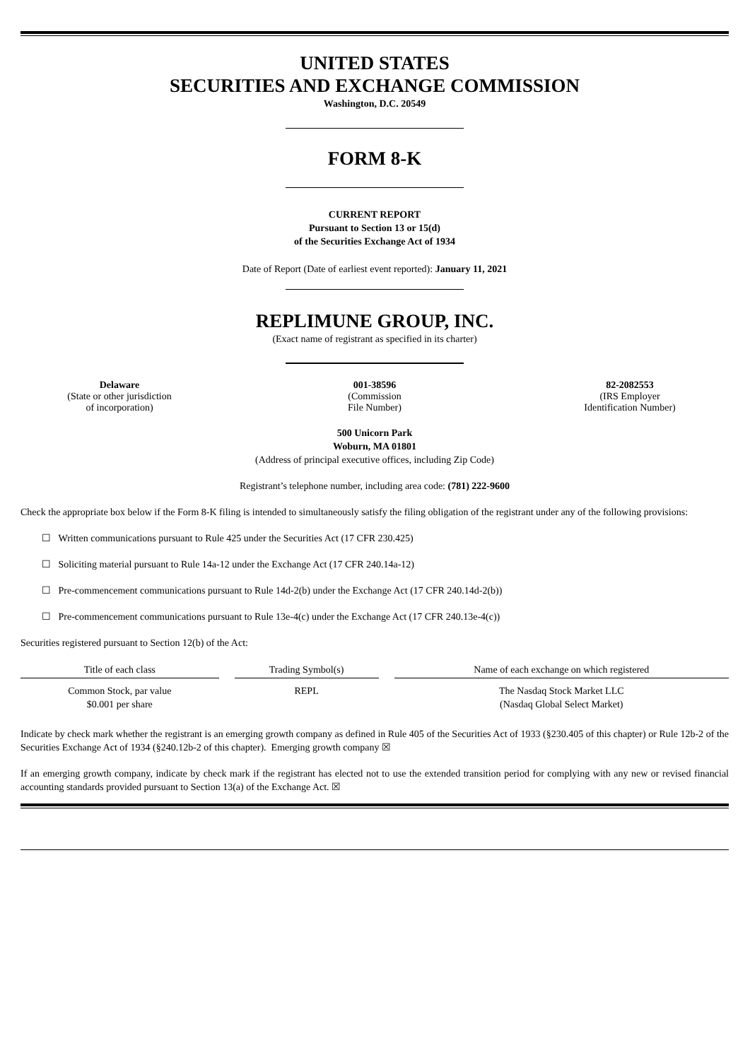UNITED STATES
SECURITIES AND EXCHANGE COMMISSION
Washington, D.C. 20549
FORM 8-K
CURRENT REPORT
Pursuant to Section 13 or 15(d)
of the Securities Exchange Act of 1934
Date of Report (Date of earliest event reported): January 11, 2021
REPLIMUNE GROUP, INC.
(Exact name of registrant as specified in its charter)
Delaware
(State or other jurisdiction
of incorporation)
001-38596
(Commission
File Number)
82-2082553
(IRS Employer
Identification Number)
500 Unicorn Park
Woburn, MA 01801
(Address of principal executive offices, including Zip Code)
Registrant’s telephone number, including area code: (781) 222-9600
Check the appropriate box below if the Form 8-K filing is intended to simultaneously satisfy the filing obligation of the registrant under any of the following provisions:
☐ Written communications pursuant to Rule 425 under the Securities Act (17 CFR 230.425)
☐ Soliciting material pursuant to Rule 14a-12 under the Exchange Act (17 CFR 240.14a-12)
☐ Pre-commencement communications pursuant to Rule 14d-2(b) under the Exchange Act (17 CFR 240.14d-2(b))
☐ Pre-commencement communications pursuant to Rule 13e-4(c) under the Exchange Act (17 CFR 240.13e-4(c))
Securities registered pursuant to Section 12(b) of the Act:
| Title of each class | Trading Symbol(s) | Name of each exchange on which registered |
| --- | --- | --- |
| Common Stock, par value $0.001 per share | REPL | The Nasdaq Stock Market LLC (Nasdaq Global Select Market) |
Indicate by check mark whether the registrant is an emerging growth company as defined in Rule 405 of the Securities Act of 1933 (§230.405 of this chapter) or Rule 12b-2 of the Securities Exchange Act of 1934 (§240.12b-2 of this chapter). Emerging growth company ☒
If an emerging growth company, indicate by check mark if the registrant has elected not to use the extended transition period for complying with any new or revised financial accounting standards provided pursuant to Section 13(a) of the Exchange Act. ☒